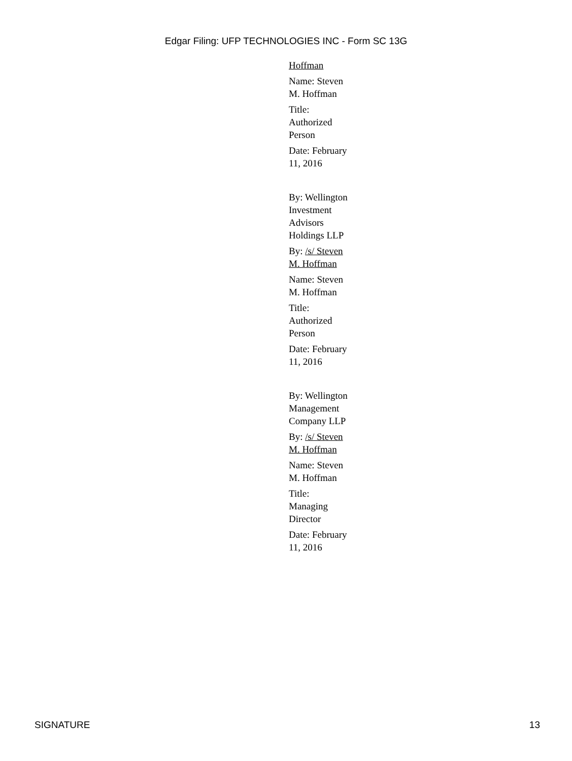Edgar Filing: UFP TECHNOLOGIES INC - Form SC 13G
Hoffman
Name: Steven M. Hoffman
Title: Authorized Person
Date: February 11, 2016
By: Wellington Investment Advisors Holdings LLP
By: /s/ Steven M. Hoffman
Name: Steven M. Hoffman
Title: Authorized Person
Date: February 11, 2016
By: Wellington Management Company LLP
By: /s/ Steven M. Hoffman
Name: Steven M. Hoffman
Title: Managing Director
Date: February 11, 2016
SIGNATURE 13